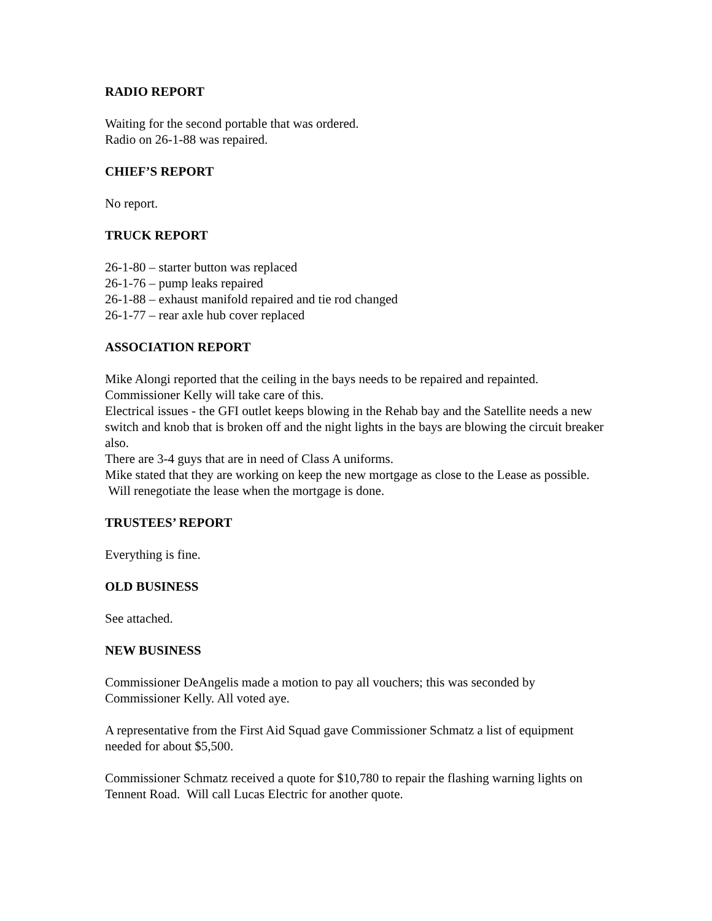RADIO REPORT
Waiting for the second portable that was ordered.
Radio on 26-1-88 was repaired.
CHIEF’S REPORT
No report.
TRUCK REPORT
26-1-80 – starter button was replaced
26-1-76 – pump leaks repaired
26-1-88 – exhaust manifold repaired and tie rod changed
26-1-77 – rear axle hub cover replaced
ASSOCIATION REPORT
Mike Alongi reported that the ceiling in the bays needs to be repaired and repainted. Commissioner Kelly will take care of this.
Electrical issues - the GFI outlet keeps blowing in the Rehab bay and the Satellite needs a new switch and knob that is broken off and the night lights in the bays are blowing the circuit breaker also.
There are 3-4 guys that are in need of Class A uniforms.
Mike stated that they are working on keep the new mortgage as close to the Lease as possible. Will renegotiate the lease when the mortgage is done.
TRUSTEES’ REPORT
Everything is fine.
OLD BUSINESS
See attached.
NEW BUSINESS
Commissioner DeAngelis made a motion to pay all vouchers; this was seconded by Commissioner Kelly. All voted aye.
A representative from the First Aid Squad gave Commissioner Schmatz a list of equipment needed for about $5,500.
Commissioner Schmatz received a quote for $10,780 to repair the flashing warning lights on Tennent Road. Will call Lucas Electric for another quote.